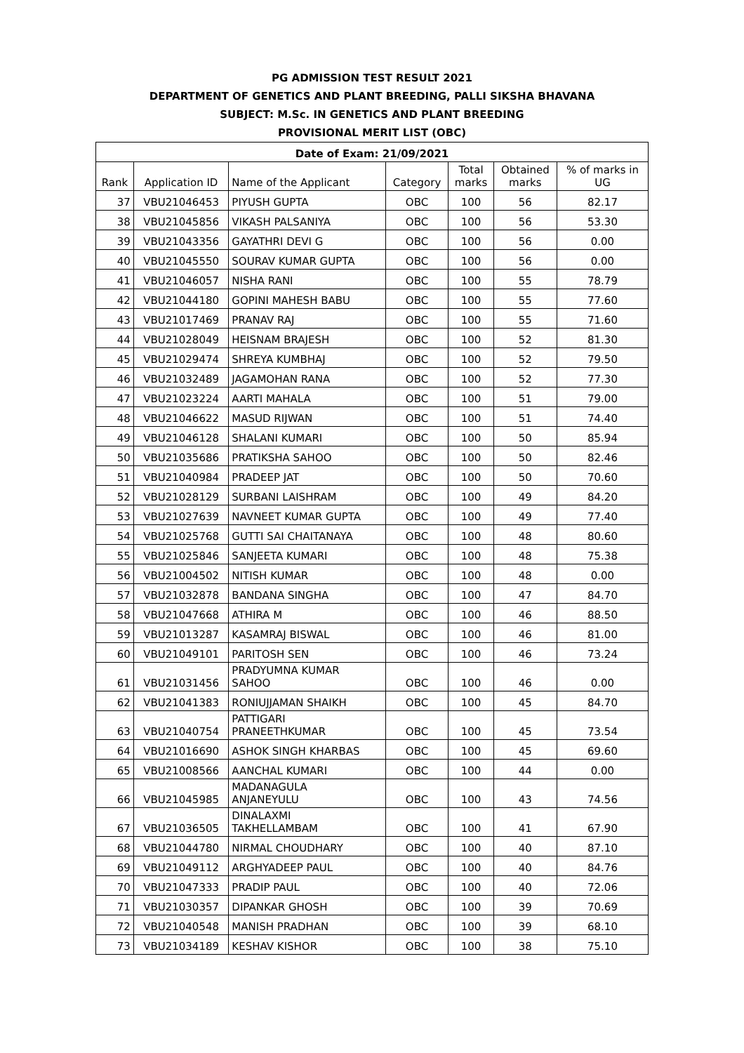PG ADMISSION TEST RESULT 2021
DEPARTMENT OF GENETICS AND PLANT BREEDING, PALLI SIKSHA BHAVANA
SUBJECT: M.Sc. IN GENETICS AND PLANT BREEDING
PROVISIONAL MERIT LIST (OBC)
| Date of Exam: 21/09/2021 | | | | | | |
| --- | --- | --- | --- | --- | --- | --- |
| Rank | Application ID | Name of the Applicant | Category | Total marks | Obtained marks | % of marks in UG |
| 37 | VBU21046453 | PIYUSH GUPTA | OBC | 100 | 56 | 82.17 |
| 38 | VBU21045856 | VIKASH PALSANIYA | OBC | 100 | 56 | 53.30 |
| 39 | VBU21043356 | GAYATHRI DEVI G | OBC | 100 | 56 | 0.00 |
| 40 | VBU21045550 | SOURAV KUMAR GUPTA | OBC | 100 | 56 | 0.00 |
| 41 | VBU21046057 | NISHA RANI | OBC | 100 | 55 | 78.79 |
| 42 | VBU21044180 | GOPINI MAHESH BABU | OBC | 100 | 55 | 77.60 |
| 43 | VBU21017469 | PRANAV RAJ | OBC | 100 | 55 | 71.60 |
| 44 | VBU21028049 | HEISNAM BRAJESH | OBC | 100 | 52 | 81.30 |
| 45 | VBU21029474 | SHREYA KUMBHAJ | OBC | 100 | 52 | 79.50 |
| 46 | VBU21032489 | JAGAMOHAN RANA | OBC | 100 | 52 | 77.30 |
| 47 | VBU21023224 | AARTI MAHALA | OBC | 100 | 51 | 79.00 |
| 48 | VBU21046622 | MASUD RIJWAN | OBC | 100 | 51 | 74.40 |
| 49 | VBU21046128 | SHALANI KUMARI | OBC | 100 | 50 | 85.94 |
| 50 | VBU21035686 | PRATIKSHA SAHOO | OBC | 100 | 50 | 82.46 |
| 51 | VBU21040984 | PRADEEP JAT | OBC | 100 | 50 | 70.60 |
| 52 | VBU21028129 | SURBANI LAISHRAM | OBC | 100 | 49 | 84.20 |
| 53 | VBU21027639 | NAVNEET KUMAR GUPTA | OBC | 100 | 49 | 77.40 |
| 54 | VBU21025768 | GUTTI SAI CHAITANAYA | OBC | 100 | 48 | 80.60 |
| 55 | VBU21025846 | SANJEETA KUMARI | OBC | 100 | 48 | 75.38 |
| 56 | VBU21004502 | NITISH KUMAR | OBC | 100 | 48 | 0.00 |
| 57 | VBU21032878 | BANDANA SINGHA | OBC | 100 | 47 | 84.70 |
| 58 | VBU21047668 | ATHIRA M | OBC | 100 | 46 | 88.50 |
| 59 | VBU21013287 | KASAMRAJ BISWAL | OBC | 100 | 46 | 81.00 |
| 60 | VBU21049101 | PARITOSH SEN | OBC | 100 | 46 | 73.24 |
| 61 | VBU21031456 | PRADYUMNA KUMAR SAHOO | OBC | 100 | 46 | 0.00 |
| 62 | VBU21041383 | RONIUJJAMAN SHAIKH | OBC | 100 | 45 | 84.70 |
| 63 | VBU21040754 | PATTIGARI PRANEETHKUMAR | OBC | 100 | 45 | 73.54 |
| 64 | VBU21016690 | ASHOK SINGH KHARBAS | OBC | 100 | 45 | 69.60 |
| 65 | VBU21008566 | AANCHAL KUMARI | OBC | 100 | 44 | 0.00 |
| 66 | VBU21045985 | MADANAGULA ANJANEYULU | OBC | 100 | 43 | 74.56 |
| 67 | VBU21036505 | DINALAXMI TAKHELLAMBAM | OBC | 100 | 41 | 67.90 |
| 68 | VBU21044780 | NIRMAL CHOUDHARY | OBC | 100 | 40 | 87.10 |
| 69 | VBU21049112 | ARGHYADEEP PAUL | OBC | 100 | 40 | 84.76 |
| 70 | VBU21047333 | PRADIP PAUL | OBC | 100 | 40 | 72.06 |
| 71 | VBU21030357 | DIPANKAR GHOSH | OBC | 100 | 39 | 70.69 |
| 72 | VBU21040548 | MANISH PRADHAN | OBC | 100 | 39 | 68.10 |
| 73 | VBU21034189 | KESHAV KISHOR | OBC | 100 | 38 | 75.10 |